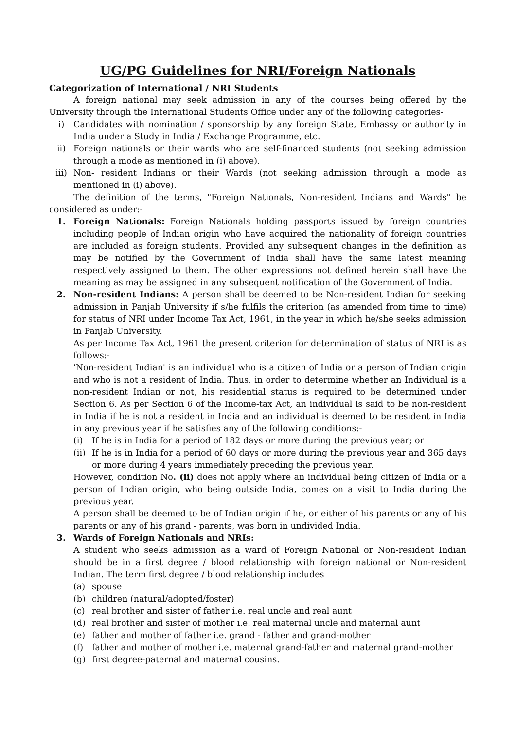UG/PG Guidelines for NRI/Foreign Nationals
Categorization of International / NRI Students
A foreign national may seek admission in any of the courses being offered by the University through the International Students Office under any of the following categories-
i) Candidates with nomination / sponsorship by any foreign State, Embassy or authority in India under a Study in India / Exchange Programme, etc.
ii) Foreign nationals or their wards who are self-financed students (not seeking admission through a mode as mentioned in (i) above).
iii) Non- resident Indians or their Wards (not seeking admission through a mode as mentioned in (i) above).
The definition of the terms, "Foreign Nationals, Non-resident Indians and Wards" be considered as under:-
1. Foreign Nationals: Foreign Nationals holding passports issued by foreign countries including people of Indian origin who have acquired the nationality of foreign countries are included as foreign students. Provided any subsequent changes in the definition as may be notified by the Government of India shall have the same latest meaning respectively assigned to them. The other expressions not defined herein shall have the meaning as may be assigned in any subsequent notification of the Government of India.
2. Non-resident Indians: A person shall be deemed to be Non-resident Indian for seeking admission in Panjab University if s/he fulfils the criterion (as amended from time to time) for status of NRI under Income Tax Act, 1961, in the year in which he/she seeks admission in Panjab University.
As per Income Tax Act, 1961 the present criterion for determination of status of NRI is as follows:-
'Non-resident Indian' is an individual who is a citizen of India or a person of Indian origin and who is not a resident of India. Thus, in order to determine whether an Individual is a non-resident Indian or not, his residential status is required to be determined under Section 6. As per Section 6 of the Income-tax Act, an individual is said to be non-resident in India if he is not a resident in India and an individual is deemed to be resident in India in any previous year if he satisfies any of the following conditions:-
(i) If he is in India for a period of 182 days or more during the previous year; or
(ii) If he is in India for a period of 60 days or more during the previous year and 365 days or more during 4 years immediately preceding the previous year.
However, condition No. (ii) does not apply where an individual being citizen of India or a person of Indian origin, who being outside India, comes on a visit to India during the previous year.
A person shall be deemed to be of Indian origin if he, or either of his parents or any of his parents or any of his grand - parents, was born in undivided India.
3. Wards of Foreign Nationals and NRIs:
A student who seeks admission as a ward of Foreign National or Non-resident Indian should be in a first degree / blood relationship with foreign national or Non-resident Indian. The term first degree / blood relationship includes
(a) spouse
(b) children (natural/adopted/foster)
(c) real brother and sister of father i.e. real uncle and real aunt
(d) real brother and sister of mother i.e. real maternal uncle and maternal aunt
(e) father and mother of father i.e. grand - father and grand-mother
(f) father and mother of mother i.e. maternal grand-father and maternal grand-mother
(g) first degree-paternal and maternal cousins.